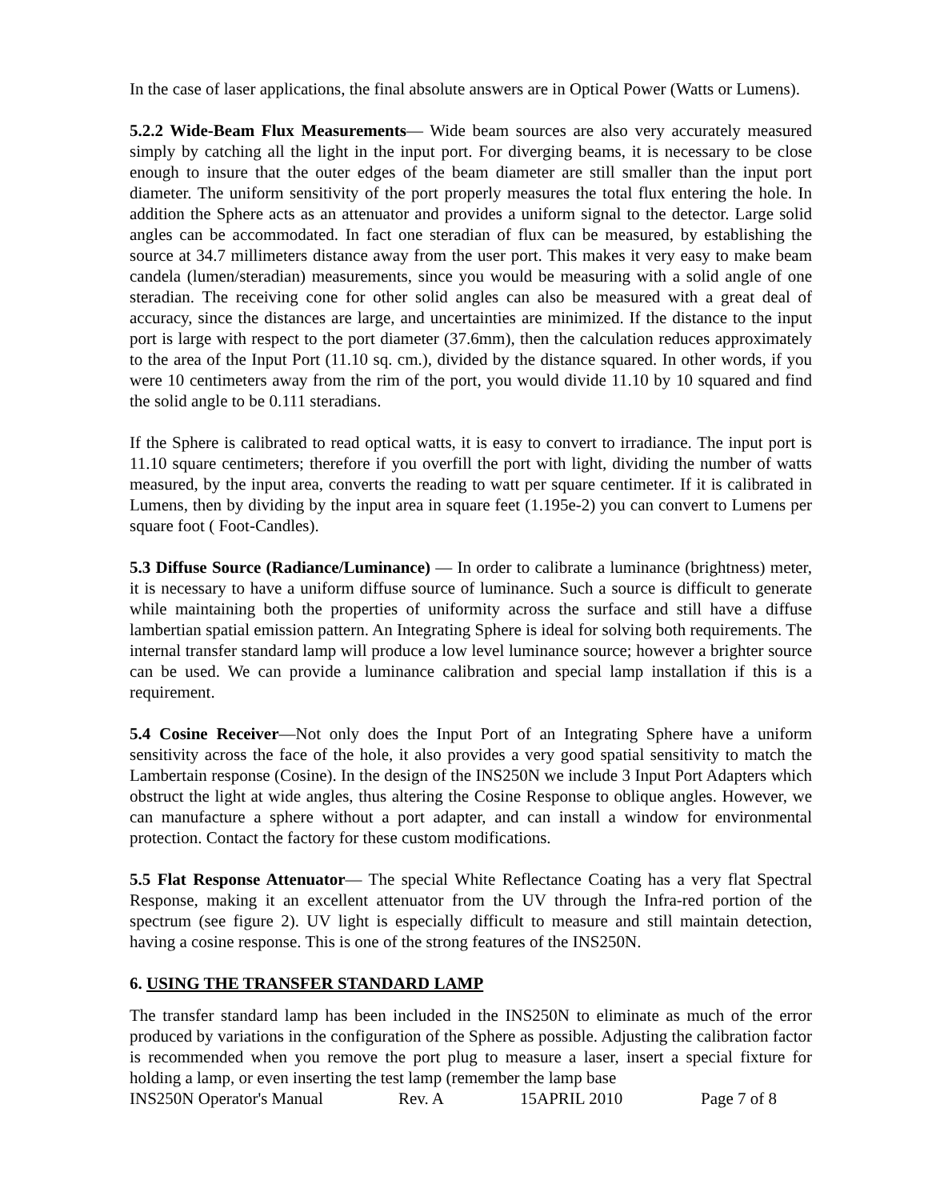In the case of laser applications, the final absolute answers are in Optical Power (Watts or Lumens).
5.2.2 Wide-Beam Flux Measurements— Wide beam sources are also very accurately measured simply by catching all the light in the input port. For diverging beams, it is necessary to be close enough to insure that the outer edges of the beam diameter are still smaller than the input port diameter. The uniform sensitivity of the port properly measures the total flux entering the hole. In addition the Sphere acts as an attenuator and provides a uniform signal to the detector. Large solid angles can be accommodated. In fact one steradian of flux can be measured, by establishing the source at 34.7 millimeters distance away from the user port. This makes it very easy to make beam candela (lumen/steradian) measurements, since you would be measuring with a solid angle of one steradian. The receiving cone for other solid angles can also be measured with a great deal of accuracy, since the distances are large, and uncertainties are minimized. If the distance to the input port is large with respect to the port diameter (37.6mm), then the calculation reduces approximately to the area of the Input Port (11.10 sq. cm.), divided by the distance squared. In other words, if you were 10 centimeters away from the rim of the port, you would divide 11.10 by 10 squared and find the solid angle to be 0.111 steradians.
If the Sphere is calibrated to read optical watts, it is easy to convert to irradiance. The input port is 11.10 square centimeters; therefore if you overfill the port with light, dividing the number of watts measured, by the input area, converts the reading to watt per square centimeter. If it is calibrated in Lumens, then by dividing by the input area in square feet (1.195e-2) you can convert to Lumens per square foot ( Foot-Candles).
5.3 Diffuse Source (Radiance/Luminance) — In order to calibrate a luminance (brightness) meter, it is necessary to have a uniform diffuse source of luminance. Such a source is difficult to generate while maintaining both the properties of uniformity across the surface and still have a diffuse lambertian spatial emission pattern. An Integrating Sphere is ideal for solving both requirements. The internal transfer standard lamp will produce a low level luminance source; however a brighter source can be used. We can provide a luminance calibration and special lamp installation if this is a requirement.
5.4 Cosine Receiver—Not only does the Input Port of an Integrating Sphere have a uniform sensitivity across the face of the hole, it also provides a very good spatial sensitivity to match the Lambertain response (Cosine). In the design of the INS250N we include 3 Input Port Adapters which obstruct the light at wide angles, thus altering the Cosine Response to oblique angles. However, we can manufacture a sphere without a port adapter, and can install a window for environmental protection. Contact the factory for these custom modifications.
5.5 Flat Response Attenuator— The special White Reflectance Coating has a very flat Spectral Response, making it an excellent attenuator from the UV through the Infra-red portion of the spectrum (see figure 2). UV light is especially difficult to measure and still maintain detection, having a cosine response. This is one of the strong features of the INS250N.
6. USING THE TRANSFER STANDARD LAMP
The transfer standard lamp has been included in the INS250N to eliminate as much of the error produced by variations in the configuration of the Sphere as possible. Adjusting the calibration factor is recommended when you remove the port plug to measure a laser, insert a special fixture for holding a lamp, or even inserting the test lamp (remember the lamp base
INS250N Operator's Manual Rev. A 15APRIL 2010 Page 7 of 8